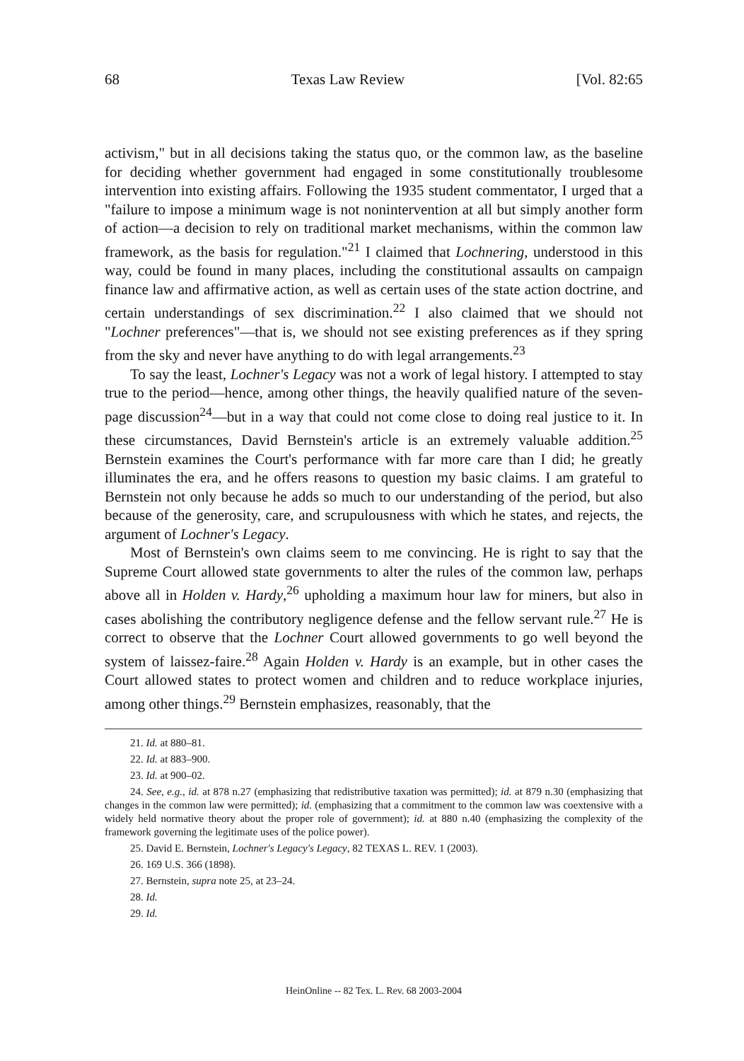68 Texas Law Review [Vol. 82:65
activism," but in all decisions taking the status quo, or the common law, as the baseline for deciding whether government had engaged in some constitutionally troublesome intervention into existing affairs. Following the 1935 student commentator, I urged that a "failure to impose a minimum wage is not nonintervention at all but simply another form of action—a decision to rely on traditional market mechanisms, within the common law framework, as the basis for regulation."<sup>21</sup> I claimed that Lochnering, understood in this way, could be found in many places, including the constitutional assaults on campaign finance law and affirmative action, as well as certain uses of the state action doctrine, and certain understandings of sex discrimination.<sup>22</sup> I also claimed that we should not "Lochner preferences"—that is, we should not see existing preferences as if they spring from the sky and never have anything to do with legal arrangements.<sup>23</sup>
To say the least, Lochner's Legacy was not a work of legal history. I attempted to stay true to the period—hence, among other things, the heavily qualified nature of the seven-page discussion<sup>24</sup>—but in a way that could not come close to doing real justice to it. In these circumstances, David Bernstein's article is an extremely valuable addition.<sup>25</sup> Bernstein examines the Court's performance with far more care than I did; he greatly illuminates the era, and he offers reasons to question my basic claims. I am grateful to Bernstein not only because he adds so much to our understanding of the period, but also because of the generosity, care, and scrupulousness with which he states, and rejects, the argument of Lochner's Legacy.
Most of Bernstein's own claims seem to me convincing. He is right to say that the Supreme Court allowed state governments to alter the rules of the common law, perhaps above all in Holden v. Hardy,<sup>26</sup> upholding a maximum hour law for miners, but also in cases abolishing the contributory negligence defense and the fellow servant rule.<sup>27</sup> He is correct to observe that the Lochner Court allowed governments to go well beyond the system of laissez-faire.<sup>28</sup> Again Holden v. Hardy is an example, but in other cases the Court allowed states to protect women and children and to reduce workplace injuries, among other things.<sup>29</sup> Bernstein emphasizes, reasonably, that the
21. Id. at 880–81.
22. Id. at 883–900.
23. Id. at 900–02.
24. See, e.g., id. at 878 n.27 (emphasizing that redistributive taxation was permitted); id. at 879 n.30 (emphasizing that changes in the common law were permitted); id. (emphasizing that a commitment to the common law was coextensive with a widely held normative theory about the proper role of government); id. at 880 n.40 (emphasizing the complexity of the framework governing the legitimate uses of the police power).
25. David E. Bernstein, Lochner's Legacy's Legacy, 82 TEXAS L. REV. 1 (2003).
26. 169 U.S. 366 (1898).
27. Bernstein, supra note 25, at 23–24.
28. Id.
29. Id.
HeinOnline -- 82 Tex. L. Rev. 68 2003-2004